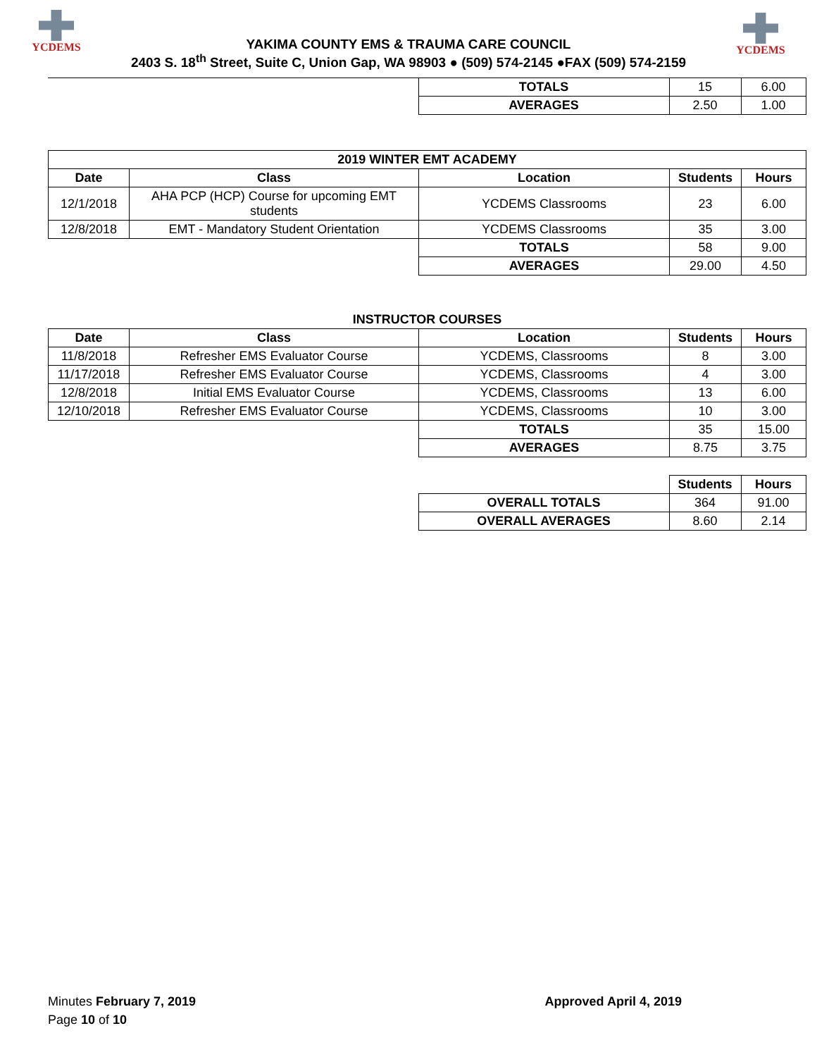YCDEMS
YAKIMA COUNTY EMS & TRAUMA CARE COUNCIL
2403 S. 18<sup>th</sup> Street, Suite C, Union Gap, WA 98903 ● (509) 574-2145 ●FAX (509) 574-2159
YCDEMS
| | TOTALS | 15 | 6.00 |
| | AVERAGES | 2.50 | 1.00 |
| 2019 WINTER EMT ACADEMY | | | | |
| --- | --- | --- | --- | --- |
| Date | Class | Location | Students | Hours |
| 12/1/2018 | AHA PCP (HCP) Course for upcoming EMT students | YCDEMS Classrooms | 23 | 6.00 |
| 12/8/2018 | EMT - Mandatory Student Orientation | YCDEMS Classrooms | 35 | 3.00 |
| | | TOTALS | 58 | 9.00 |
| | | AVERAGES | 29.00 | 4.50 |
| INSTRUCTOR COURSES | | | | |
| --- | --- | --- | --- | --- |
| Date | Class | Location | Students | Hours |
| 11/8/2018 | Refresher EMS Evaluator Course | YCDEMS, Classrooms | 8 | 3.00 |
| 11/17/2018 | Refresher EMS Evaluator Course | YCDEMS, Classrooms | 4 | 3.00 |
| 12/8/2018 | Initial EMS Evaluator Course | YCDEMS, Classrooms | 13 | 6.00 |
| 12/10/2018 | Refresher EMS Evaluator Course | YCDEMS, Classrooms | 10 | 3.00 |
| | | TOTALS | 35 | 15.00 |
| | | AVERAGES | 8.75 | 3.75 |
| | | Students | Hours |
| | OVERALL TOTALS | 364 | 91.00 |
| | OVERALL AVERAGES | 8.60 | 2.14 |
Minutes February 7, 2019 Approved April 4, 2019
Page 10 of 10